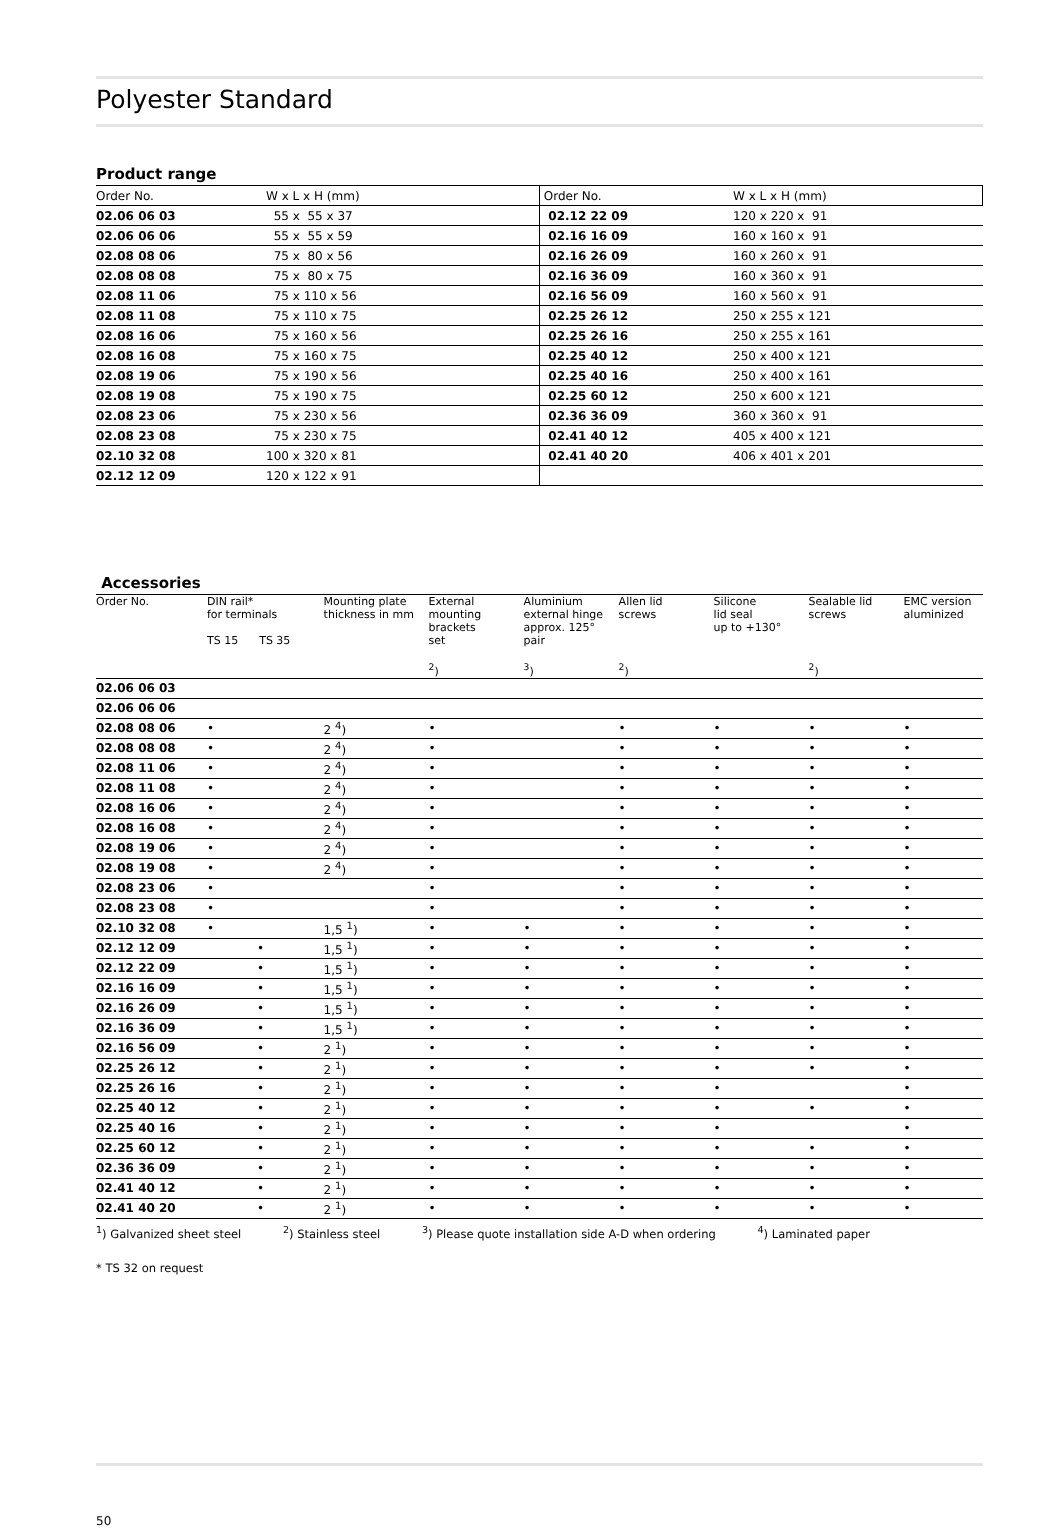Polyester Standard
Product range
| Order No. | W x L x H (mm) | Order No. | W x L x H (mm) |
| --- | --- | --- | --- |
| 02.06 06 03 | 55 x 55 x 37 | 02.12 22 09 | 120 x 220 x 91 |
| 02.06 06 06 | 55 x 55 x 59 | 02.16 16 09 | 160 x 160 x 91 |
| 02.08 08 06 | 75 x 80 x 56 | 02.16 26 09 | 160 x 260 x 91 |
| 02.08 08 08 | 75 x 80 x 75 | 02.16 36 09 | 160 x 360 x 91 |
| 02.08 11 06 | 75 x 110 x 56 | 02.16 56 09 | 160 x 560 x 91 |
| 02.08 11 08 | 75 x 110 x 75 | 02.25 26 12 | 250 x 255 x 121 |
| 02.08 16 06 | 75 x 160 x 56 | 02.25 26 16 | 250 x 255 x 161 |
| 02.08 16 08 | 75 x 160 x 75 | 02.25 40 12 | 250 x 400 x 121 |
| 02.08 19 06 | 75 x 190 x 56 | 02.25 40 16 | 250 x 400 x 161 |
| 02.08 19 08 | 75 x 190 x 75 | 02.25 60 12 | 250 x 600 x 121 |
| 02.08 23 06 | 75 x 230 x 56 | 02.36 36 09 | 360 x 360 x 91 |
| 02.08 23 08 | 75 x 230 x 75 | 02.41 40 12 | 405 x 400 x 121 |
| 02.10 32 08 | 100 x 320 x 81 | 02.41 40 20 | 406 x 401 x 201 |
| 02.12 12 09 | 120 x 122 x 91 | | |
Accessories
| Order No. | DIN rail* for terminals TS 15 TS 35 | | Mounting plate thickness in mm | External mounting brackets set <sup>2</sup>) | Aluminium external hinge approx. 125° pair <sup>3</sup>) | Allen lid screws <sup>2</sup>) | Silicone lid seal up to +130° | Sealable lid screws <sup>2</sup>) | EMC version aluminized |
| --- | --- | --- | --- | --- | --- | --- | --- | --- | --- |
| 02.06 06 03 | | | | | | | | | |
| 02.06 06 06 | | | | | | | | | |
| 02.08 08 06 | • | | 2 <sup>4</sup>) | • | | • | • | • | • |
| 02.08 08 08 | • | | 2 <sup>4</sup>) | • | | • | • | • | • |
| 02.08 11 06 | • | | 2 <sup>4</sup>) | • | | • | • | • | • |
| 02.08 11 08 | • | | 2 <sup>4</sup>) | • | | • | • | • | • |
| 02.08 16 06 | • | | 2 <sup>4</sup>) | • | | • | • | • | • |
| 02.08 16 08 | • | | 2 <sup>4</sup>) | • | | • | • | • | • |
| 02.08 19 06 | • | | 2 <sup>4</sup>) | • | | • | • | • | • |
| 02.08 19 08 | • | | 2 <sup>4</sup>) | • | | • | • | • | • |
| 02.08 23 06 | • | | | • | | • | • | • | • |
| 02.08 23 08 | • | | | • | | • | • | • | • |
| 02.10 32 08 | • | | 1,5 <sup>1</sup>) | • | • | • | • | • | • |
| 02.12 12 09 | | • | 1,5 <sup>1</sup>) | • | • | • | • | • | • |
| 02.12 22 09 | | • | 1,5 <sup>1</sup>) | • | • | • | • | • | • |
| 02.16 16 09 | | • | 1,5 <sup>1</sup>) | • | • | • | • | • | • |
| 02.16 26 09 | | • | 1,5 <sup>1</sup>) | • | • | • | • | • | • |
| 02.16 36 09 | | • | 1,5 <sup>1</sup>) | • | • | • | • | • | • |
| 02.16 56 09 | | • | 2 <sup>1</sup>) | • | • | • | • | • | • |
| 02.25 26 12 | | • | 2 <sup>1</sup>) | • | • | • | • | • | • |
| 02.25 26 16 | | • | 2 <sup>1</sup>) | • | • | • | • | | • |
| 02.25 40 12 | | • | 2 <sup>1</sup>) | • | • | • | • | • | • |
| 02.25 40 16 | | • | 2 <sup>1</sup>) | • | • | • | • | | • |
| 02.25 60 12 | | • | 2 <sup>1</sup>) | • | • | • | • | • | • |
| 02.36 36 09 | | • | 2 <sup>1</sup>) | • | • | • | • | • | • |
| 02.41 40 12 | | • | 2 <sup>1</sup>) | • | • | • | • | • | • |
| 02.41 40 20 | | • | 2 <sup>1</sup>) | • | • | • | • | • | • |
<sup>1</sup>) Galvanized sheet steel <sup>2</sup>) Stainless steel <sup>3</sup>) Please quote installation side A-D when ordering <sup>4</sup>) Laminated paper
* TS 32 on request
50